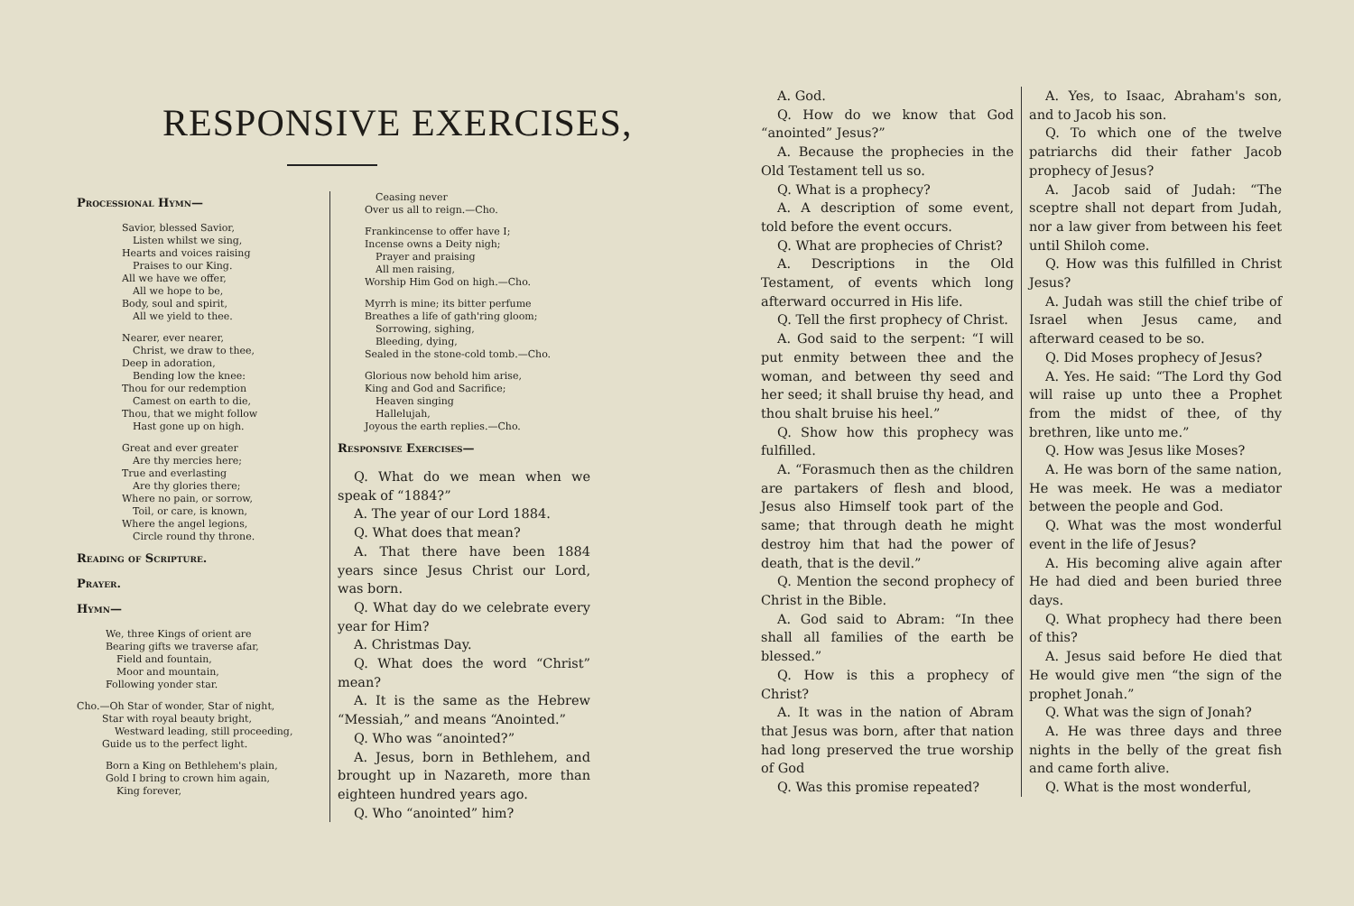RESPONSIVE EXERCISES,
Processional Hymn—
Savior, blessed Savior,
Listen whilst we sing,
Hearts and voices raising
Praises to our King.
All we have we offer,
All we hope to be,
Body, soul and spirit,
All we yield to thee.
Nearer, ever nearer,
Christ, we draw to thee,
Deep in adoration,
Bending low the knee:
Thou for our redemption
Camest on earth to die,
Thou, that we might follow
Hast gone up on high.
Great and ever greater
Are thy mercies here;
True and everlasting
Are thy glories there;
Where no pain, or sorrow,
Toil, or care, is known,
Where the angel legions,
Circle round thy throne.
Reading of Scripture.
Prayer.
Hymn—
We, three Kings of orient are
Bearing gifts we traverse afar,
Field and fountain,
Moor and mountain,
Following yonder star.
Cho.—Oh Star of wonder, Star of night,
Star with royal beauty bright,
Westward leading, still proceeding,
Guide us to the perfect light.
Born a King on Bethlehem's plain,
Gold I bring to crown him again,
King forever,
Ceasing never
Over us all to reign.—Cho.
Frankincense to offer have I;
Incense owns a Deity nigh;
Prayer and praising
All men raising,
Worship Him God on high.—Cho.
Myrrh is mine; its bitter perfume
Breathes a life of gath'ring gloom;
Sorrowing, sighing,
Bleeding, dying,
Sealed in the stone-cold tomb.—Cho.
Glorious now behold him arise,
King and God and Sacrifice;
Heaven singing
Hallelujah,
Joyous the earth replies.—Cho.
Responsive Exercises—
Q. What do we mean when we speak of “1884?”
A. The year of our Lord 1884.
Q. What does that mean?
A. That there have been 1884 years since Jesus Christ our Lord, was born.
Q. What day do we celebrate every year for Him?
A. Christmas Day.
Q. What does the word “Christ” mean?
A. It is the same as the Hebrew “Messiah,” and means “Anointed.”
Q. Who was “anointed?”
A. Jesus, born in Bethlehem, and brought up in Nazareth, more than eighteen hundred years ago.
Q. Who “anointed” him?
A. God.
Q. How do we know that God “anointed” Jesus?”
A. Because the prophecies in the Old Testament tell us so.
Q. What is a prophecy?
A. A description of some event, told before the event occurs.
Q. What are prophecies of Christ?
A. Descriptions in the Old Testament, of events which long afterward occurred in His life.
Q. Tell the first prophecy of Christ.
A. God said to the serpent: “I will put enmity between thee and the woman, and between thy seed and her seed; it shall bruise thy head, and thou shalt bruise his heel.”
Q. Show how this prophecy was fulfilled.
A. “Forasmuch then as the children are partakers of flesh and blood, Jesus also Himself took part of the same; that through death he might destroy him that had the power of death, that is the devil.”
Q. Mention the second prophecy of Christ in the Bible.
A. God said to Abram: “In thee shall all families of the earth be blessed.”
Q. How is this a prophecy of Christ?
A. It was in the nation of Abram that Jesus was born, after that nation had long preserved the true worship of God
Q. Was this promise repeated?
A. Yes, to Isaac, Abraham's son, and to Jacob his son.
Q. To which one of the twelve patriarchs did their father Jacob prophecy of Jesus?
A. Jacob said of Judah: “The sceptre shall not depart from Judah, nor a law giver from between his feet until Shiloh come.
Q. How was this fulfilled in Christ Jesus?
A. Judah was still the chief tribe of Israel when Jesus came, and afterward ceased to be so.
Q. Did Moses prophecy of Jesus?
A. Yes. He said: “The Lord thy God will raise up unto thee a Prophet from the midst of thee, of thy brethren, like unto me.”
Q. How was Jesus like Moses?
A. He was born of the same nation, He was meek. He was a mediator between the people and God.
Q. What was the most wonderful event in the life of Jesus?
A. His becoming alive again after He had died and been buried three days.
Q. What prophecy had there been of this?
A. Jesus said before He died that He would give men “the sign of the prophet Jonah.”
Q. What was the sign of Jonah?
A. He was three days and three nights in the belly of the great fish and came forth alive.
Q. What is the most wonderful,